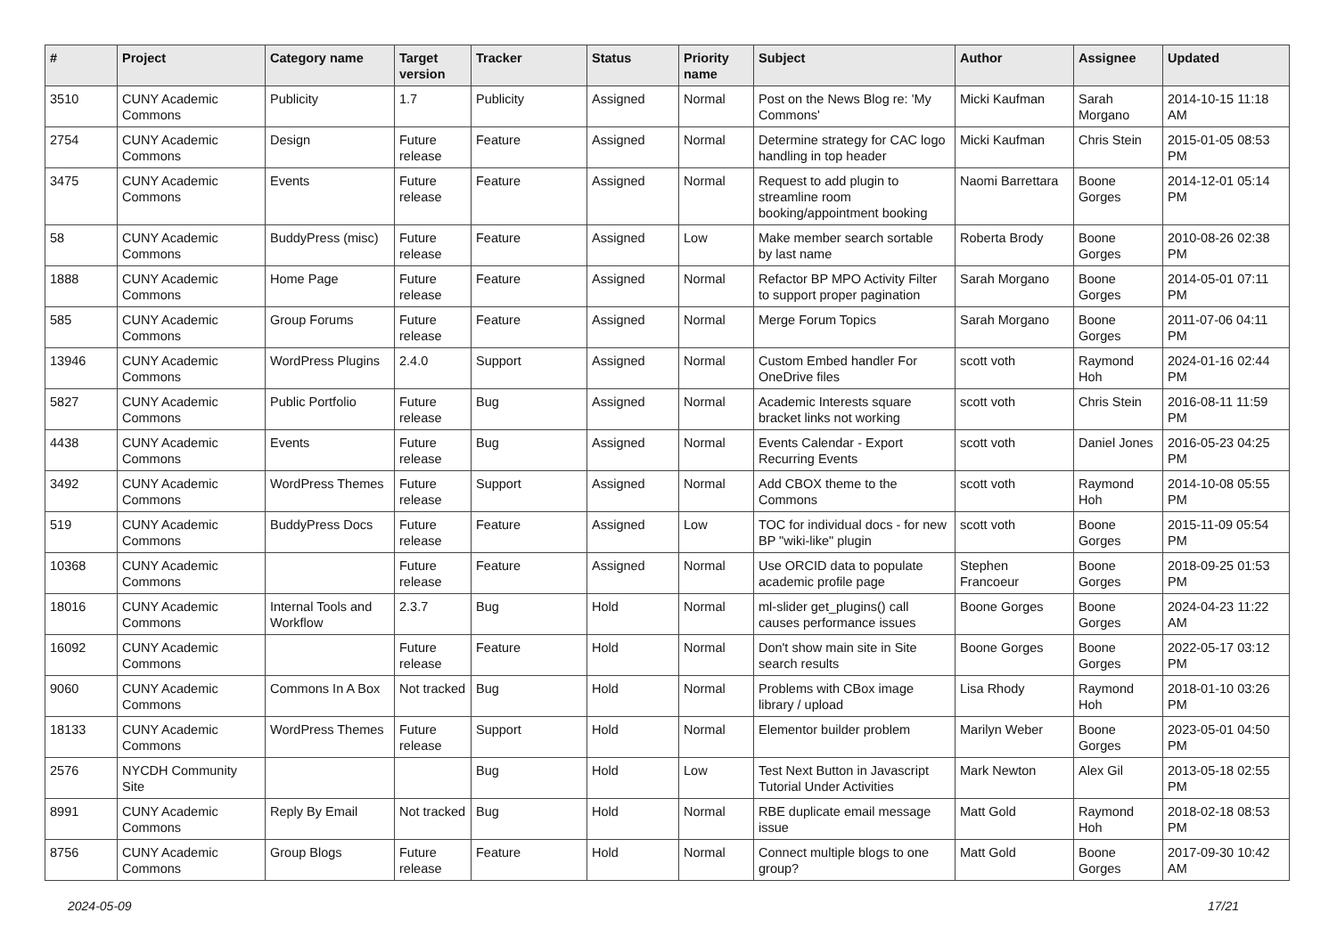| # | Project | Category name | Target version | Tracker | Status | Priority name | Subject | Author | Assignee | Updated |
| --- | --- | --- | --- | --- | --- | --- | --- | --- | --- | --- |
| 3510 | CUNY Academic Commons | Publicity | 1.7 | Publicity | Assigned | Normal | Post on the News Blog re: 'My Commons' | Micki Kaufman | Sarah Morgano | 2014-10-15 11:18 AM |
| 2754 | CUNY Academic Commons | Design | Future release | Feature | Assigned | Normal | Determine strategy for CAC logo handling in top header | Micki Kaufman | Chris Stein | 2015-01-05 08:53 PM |
| 3475 | CUNY Academic Commons | Events | Future release | Feature | Assigned | Normal | Request to add plugin to streamline room booking/appointment booking | Naomi Barrettara | Boone Gorges | 2014-12-01 05:14 PM |
| 58 | CUNY Academic Commons | BuddyPress (misc) | Future release | Feature | Assigned | Low | Make member search sortable by last name | Roberta Brody | Boone Gorges | 2010-08-26 02:38 PM |
| 1888 | CUNY Academic Commons | Home Page | Future release | Feature | Assigned | Normal | Refactor BP MPO Activity Filter to support proper pagination | Sarah Morgano | Boone Gorges | 2014-05-01 07:11 PM |
| 585 | CUNY Academic Commons | Group Forums | Future release | Feature | Assigned | Normal | Merge Forum Topics | Sarah Morgano | Boone Gorges | 2011-07-06 04:11 PM |
| 13946 | CUNY Academic Commons | WordPress Plugins | 2.4.0 | Support | Assigned | Normal | Custom Embed handler For OneDrive files | scott voth | Raymond Hoh | 2024-01-16 02:44 PM |
| 5827 | CUNY Academic Commons | Public Portfolio | Future release | Bug | Assigned | Normal | Academic Interests square bracket links not working | scott voth | Chris Stein | 2016-08-11 11:59 PM |
| 4438 | CUNY Academic Commons | Events | Future release | Bug | Assigned | Normal | Events Calendar - Export Recurring Events | scott voth | Daniel Jones | 2016-05-23 04:25 PM |
| 3492 | CUNY Academic Commons | WordPress Themes | Future release | Support | Assigned | Normal | Add CBOX theme to the Commons | scott voth | Raymond Hoh | 2014-10-08 05:55 PM |
| 519 | CUNY Academic Commons | BuddyPress Docs | Future release | Feature | Assigned | Low | TOC for individual docs - for new BP "wiki-like" plugin | scott voth | Boone Gorges | 2015-11-09 05:54 PM |
| 10368 | CUNY Academic Commons | | Future release | Feature | Assigned | Normal | Use ORCID data to populate academic profile page | Stephen Francoeur | Boone Gorges | 2018-09-25 01:53 PM |
| 18016 | CUNY Academic Commons | Internal Tools and Workflow | 2.3.7 | Bug | Hold | Normal | ml-slider get_plugins() call causes performance issues | Boone Gorges | Boone Gorges | 2024-04-23 11:22 AM |
| 16092 | CUNY Academic Commons | | Future release | Feature | Hold | Normal | Don't show main site in Site search results | Boone Gorges | Boone Gorges | 2022-05-17 03:12 PM |
| 9060 | CUNY Academic Commons | Commons In A Box | Not tracked | Bug | Hold | Normal | Problems with CBox image library / upload | Lisa Rhody | Raymond Hoh | 2018-01-10 03:26 PM |
| 18133 | CUNY Academic Commons | WordPress Themes | Future release | Support | Hold | Normal | Elementor builder problem | Marilyn Weber | Boone Gorges | 2023-05-01 04:50 PM |
| 2576 | NYCDH Community Site | | | Bug | Hold | Low | Test Next Button in Javascript Tutorial Under Activities | Mark Newton | Alex Gil | 2013-05-18 02:55 PM |
| 8991 | CUNY Academic Commons | Reply By Email | Not tracked | Bug | Hold | Normal | RBE duplicate email message issue | Matt Gold | Raymond Hoh | 2018-02-18 08:53 PM |
| 8756 | CUNY Academic Commons | Group Blogs | Future release | Feature | Hold | Normal | Connect multiple blogs to one group? | Matt Gold | Boone Gorges | 2017-09-30 10:42 AM |
2024-05-09 17/21